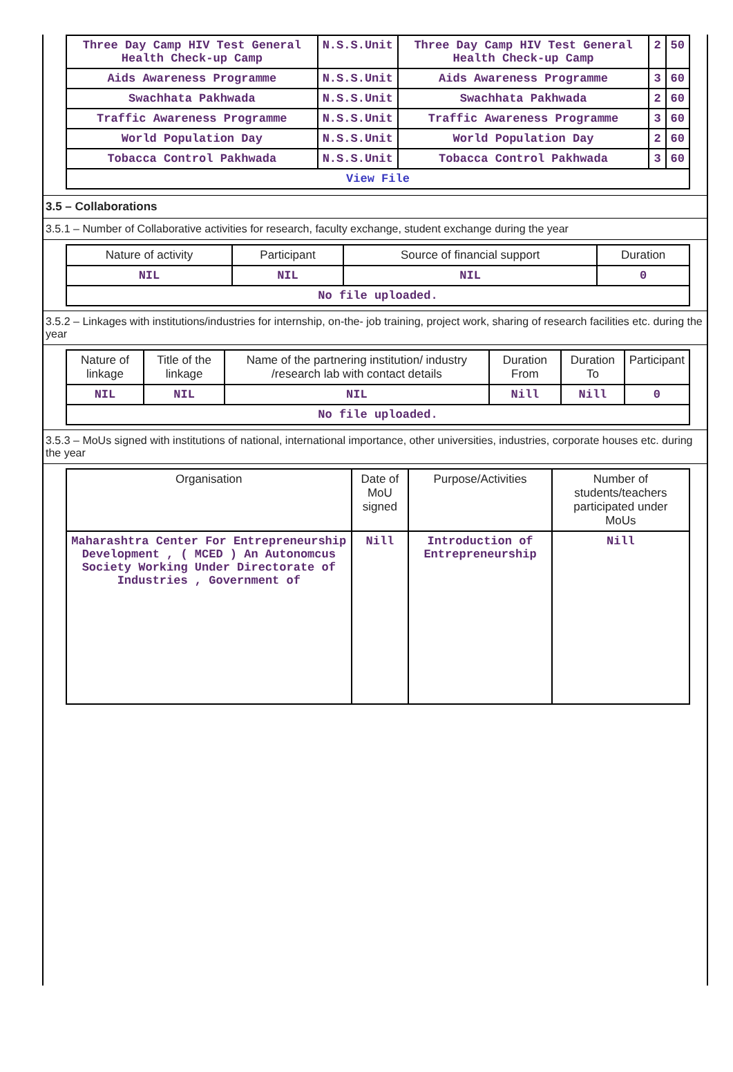| Three Day Camp HIV Test General Health Check-up Camp | N.S.S.Unit | Three Day Camp HIV Test General Health Check-up Camp | 2 | 50 |
| Aids Awareness Programme | N.S.S.Unit | Aids Awareness Programme | 3 | 60 |
| Swachhata Pakhwada | N.S.S.Unit | Swachhata Pakhwada | 2 | 60 |
| Traffic Awareness Programme | N.S.S.Unit | Traffic Awareness Programme | 3 | 60 |
| World Population Day | N.S.S.Unit | World Population Day | 2 | 60 |
| Tobacca Control Pakhwada | N.S.S.Unit | Tobacca Control Pakhwada | 3 | 60 |
| View File | | | | |
3.5 – Collaborations
3.5.1 – Number of Collaborative activities for research, faculty exchange, student exchange during the year
| Nature of activity | Participant | Source of financial support | Duration |
| --- | --- | --- | --- |
| NIL | NIL | NIL | 0 |
| No file uploaded. | | | |
3.5.2 – Linkages with institutions/industries for internship, on-the- job training, project work, sharing of research facilities etc. during the year
| Nature of linkage | Title of the linkage | Name of the partnering institution/ industry /research lab with contact details | Duration From | Duration To | Participant |
| --- | --- | --- | --- | --- | --- |
| NIL | NIL | NIL | Nill | Nill | 0 |
| No file uploaded. | | | | | |
3.5.3 – MoUs signed with institutions of national, international importance, other universities, industries, corporate houses etc. during the year
| Organisation | Date of MoU signed | Purpose/Activities | Number of students/teachers participated under MoUs |
| --- | --- | --- | --- |
| Maharashtra Center For Entrepreneurship Development , ( MCED ) An Autonomcus Society Working Under Directorate of Industries , Government of | Nill | Introduction of Entrepreneurship | Nill |